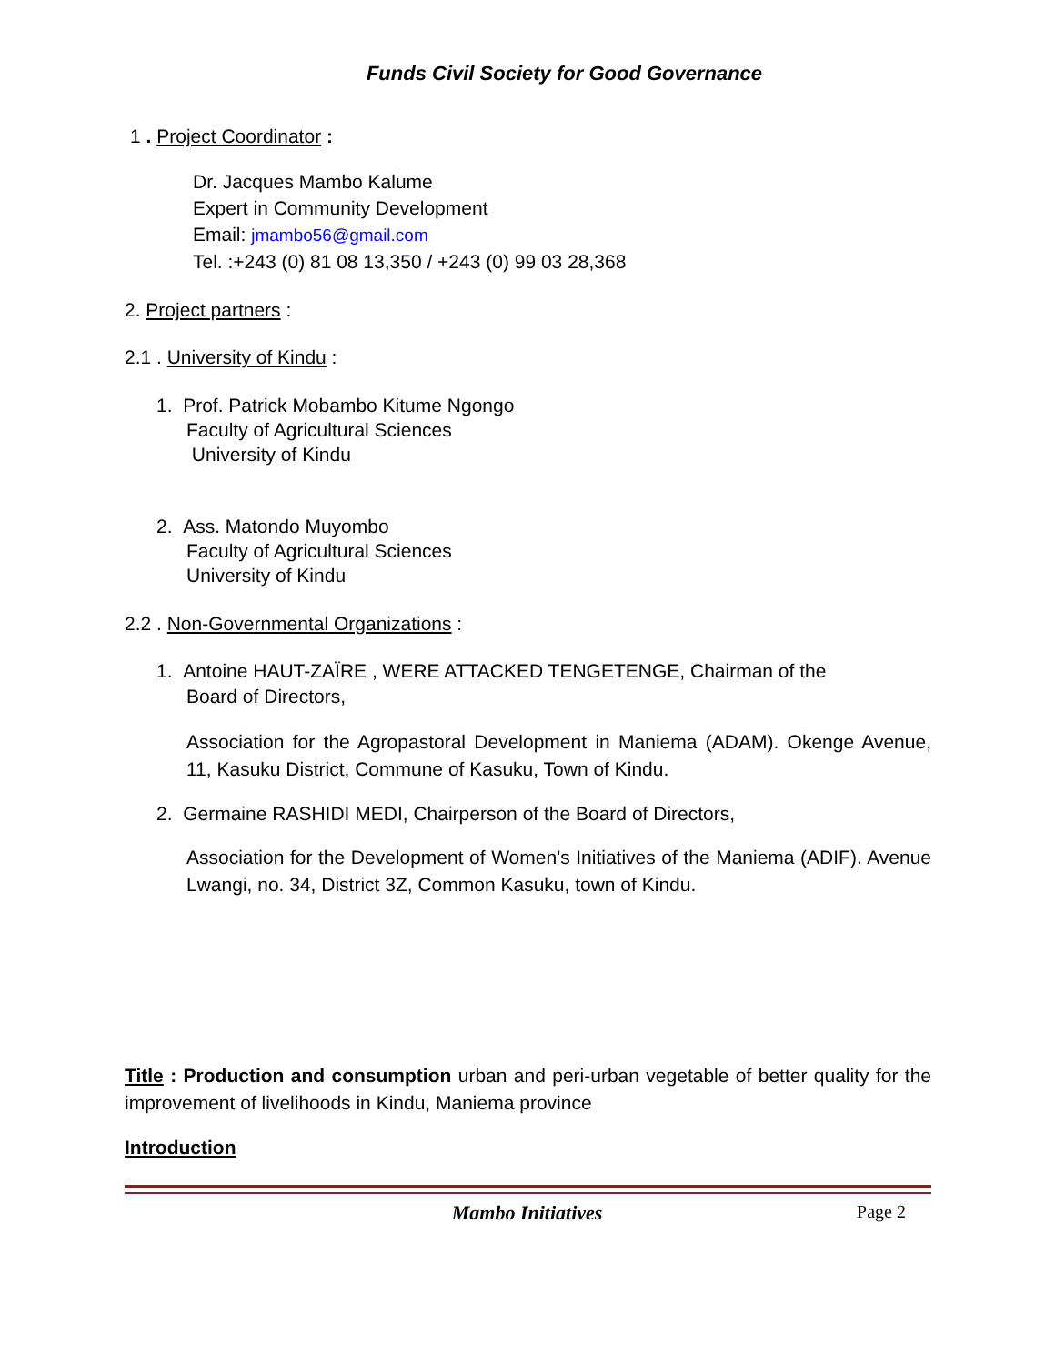Funds Civil Society for Good Governance
1 . Project Coordinator :
Dr. Jacques Mambo Kalume
Expert in Community Development
Email: jmambo56@gmail.com
Tel. :+243 (0) 81 08 13,350 / +243 (0) 99 03 28,368
2. Project partners :
2.1 . University of Kindu :
1. Prof. Patrick Mobambo Kitume Ngongo
Faculty of Agricultural Sciences
University of Kindu
2. Ass. Matondo Muyombo
Faculty of Agricultural Sciences
University of Kindu
2.2 . Non-Governmental Organizations :
1. Antoine HAUT-ZAÏRE , WERE ATTACKED TENGETENGE, Chairman of the
Board of Directors,
Association for the Agropastoral Development in Maniema (ADAM). Okenge Avenue, 11, Kasuku District, Commune of Kasuku, Town of Kindu.
2. Germaine RASHIDI MEDI, Chairperson of the Board of Directors,
Association for the Development of Women's Initiatives of the Maniema (ADIF). Avenue Lwangi, no. 34, District 3Z, Common Kasuku, town of Kindu.
Title : Production and consumption urban and peri-urban vegetable of better quality for the improvement of livelihoods in Kindu, Maniema province
Introduction
Mambo Initiatives Page 2